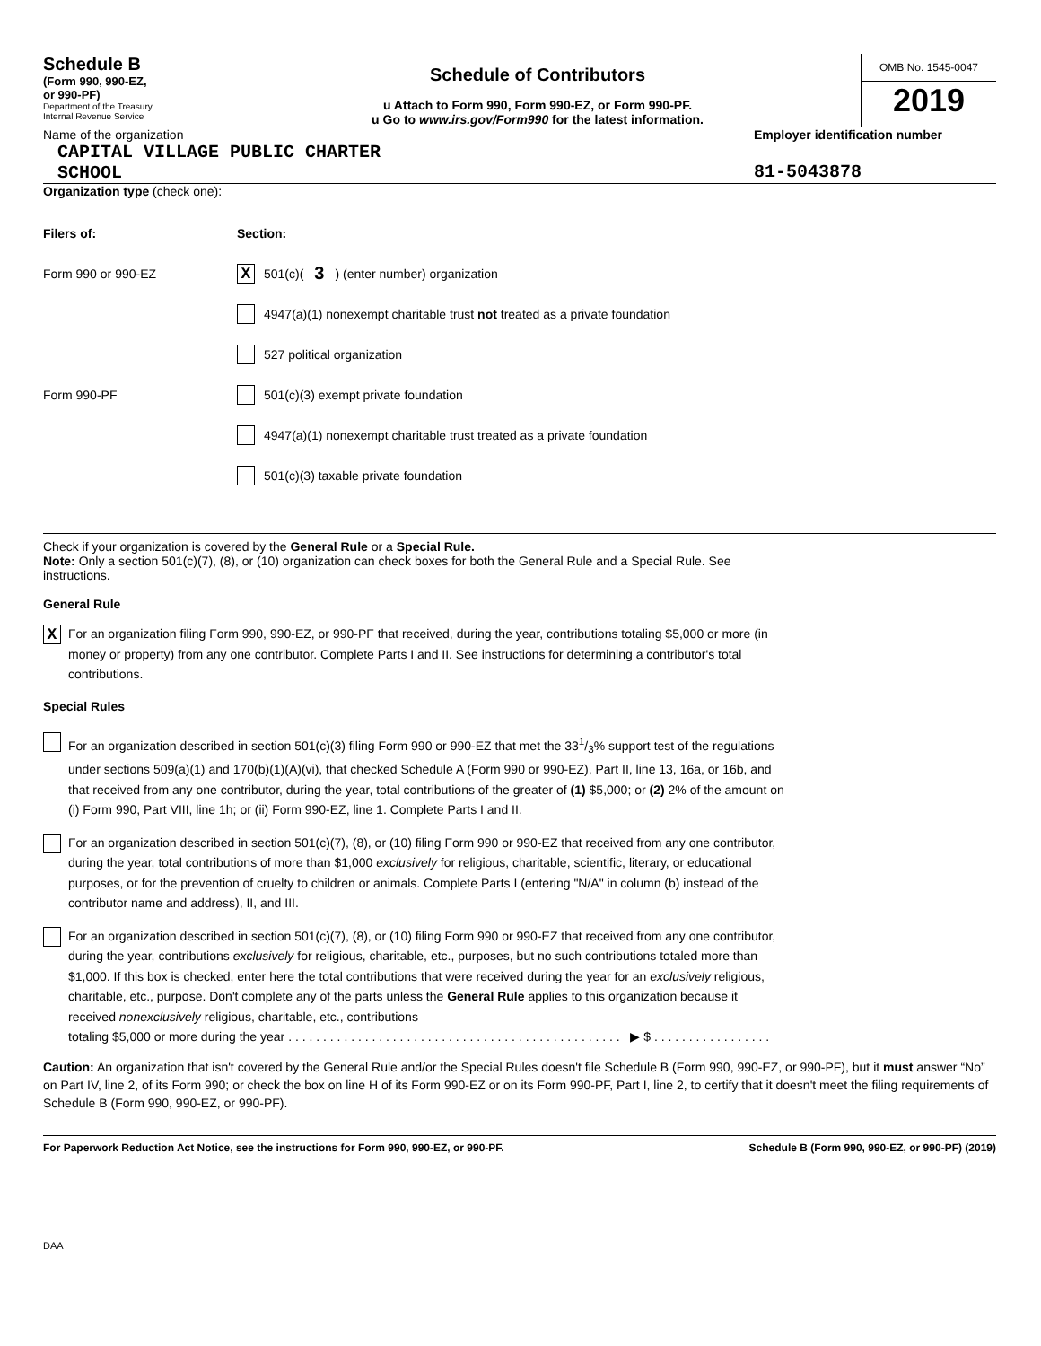Schedule B
(Form 990, 990-EZ,
or 990-PF)
Department of the Treasury
Internal Revenue Service
Schedule of Contributors
u Attach to Form 990, Form 990-EZ, or Form 990-PF.
u Go to www.irs.gov/Form990 for the latest information.
OMB No. 1545-0047
2019
Name of the organization
CAPITAL VILLAGE PUBLIC CHARTER
SCHOOL
Employer identification number
81-5043878
Organization type (check one):
Filers of: Section:
Form 990 or 990-EZ
X 501(c)( 3 ) (enter number) organization
4947(a)(1) nonexempt charitable trust not treated as a private foundation
527 political organization
Form 990-PF
501(c)(3) exempt private foundation
4947(a)(1) nonexempt charitable trust treated as a private foundation
501(c)(3) taxable private foundation
Check if your organization is covered by the General Rule or a Special Rule.
Note: Only a section 501(c)(7), (8), or (10) organization can check boxes for both the General Rule and a Special Rule. See instructions.
General Rule
X
For an organization filing Form 990, 990-EZ, or 990-PF that received, during the year, contributions totaling $5,000 or more (in money or property) from any one contributor. Complete Parts I and II. See instructions for determining a contributor's total contributions.
Special Rules
For an organization described in section 501(c)(3) filing Form 990 or 990-EZ that met the 331/3% support test of the regulations under sections 509(a)(1) and 170(b)(1)(A)(vi), that checked Schedule A (Form 990 or 990-EZ), Part II, line 13, 16a, or 16b, and that received from any one contributor, during the year, total contributions of the greater of (1) $5,000; or (2) 2% of the amount on (i) Form 990, Part VIII, line 1h; or (ii) Form 990-EZ, line 1. Complete Parts I and II.
For an organization described in section 501(c)(7), (8), or (10) filing Form 990 or 990-EZ that received from any one contributor, during the year, total contributions of more than $1,000 exclusively for religious, charitable, scientific, literary, or educational purposes, or for the prevention of cruelty to children or animals. Complete Parts I (entering "N/A" in column (b) instead of the contributor name and address), II, and III.
For an organization described in section 501(c)(7), (8), or (10) filing Form 990 or 990-EZ that received from any one contributor, during the year, contributions exclusively for religious, charitable, etc., purposes, but no such contributions totaled more than $1,000. If this box is checked, enter here the total contributions that were received during the year for an exclusively religious, charitable, etc., purpose. Don't complete any of the parts unless the General Rule applies to this organization because it received nonexclusively religious, charitable, etc., contributions
totaling $5,000 or more during the year . . . . . . . . . . . . . . . . . . . . . . . . . . . . . . . . . . . . . . . . . . . . . . . . ▶ $ . . . . . . . . . . . . . . . . .
Caution: An organization that isn't covered by the General Rule and/or the Special Rules doesn't file Schedule B (Form 990, 990-EZ, or 990-PF), but it must answer “No” on Part IV, line 2, of its Form 990; or check the box on line H of its Form 990-EZ or on its Form 990-PF, Part I, line 2, to certify that it doesn't meet the filing requirements of Schedule B (Form 990, 990-EZ, or 990-PF).
For Paperwork Reduction Act Notice, see the instructions for Form 990, 990-EZ, or 990-PF. Schedule B (Form 990, 990-EZ, or 990-PF) (2019)
DAA